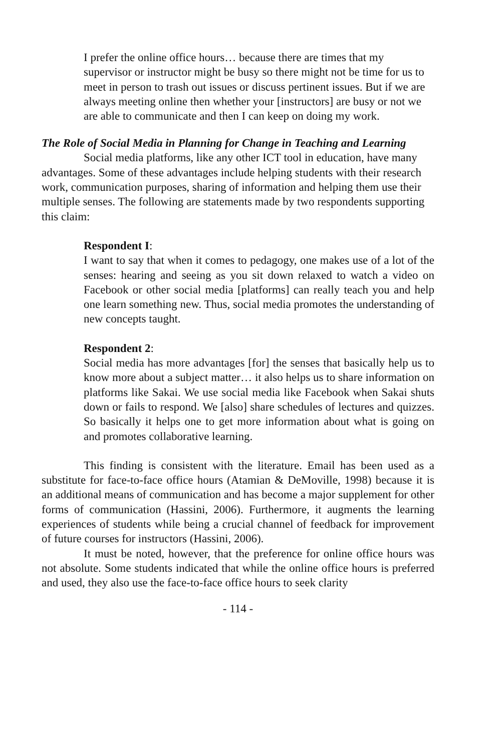I prefer the online office hours… because there are times that my supervisor or instructor might be busy so there might not be time for us to meet in person to trash out issues or discuss pertinent issues. But if we are always meeting online then whether your [instructors] are busy or not we are able to communicate and then I can keep on doing my work.
The Role of Social Media in Planning for Change in Teaching and Learning
Social media platforms, like any other ICT tool in education, have many advantages. Some of these advantages include helping students with their research work, communication purposes, sharing of information and helping them use their multiple senses. The following are statements made by two respondents supporting this claim:
Respondent I:
I want to say that when it comes to pedagogy, one makes use of a lot of the senses: hearing and seeing as you sit down relaxed to watch a video on Facebook or other social media [platforms] can really teach you and help one learn something new. Thus, social media promotes the understanding of new concepts taught.
Respondent 2:
Social media has more advantages [for] the senses that basically help us to know more about a subject matter… it also helps us to share information on platforms like Sakai. We use social media like Facebook when Sakai shuts down or fails to respond. We [also] share schedules of lectures and quizzes. So basically it helps one to get more information about what is going on and promotes collaborative learning.
This finding is consistent with the literature. Email has been used as a substitute for face-to-face office hours (Atamian & DeMoville, 1998) because it is an additional means of communication and has become a major supplement for other forms of communication (Hassini, 2006). Furthermore, it augments the learning experiences of students while being a crucial channel of feedback for improvement of future courses for instructors (Hassini, 2006).
It must be noted, however, that the preference for online office hours was not absolute. Some students indicated that while the online office hours is preferred and used, they also use the face-to-face office hours to seek clarity
- 114 -